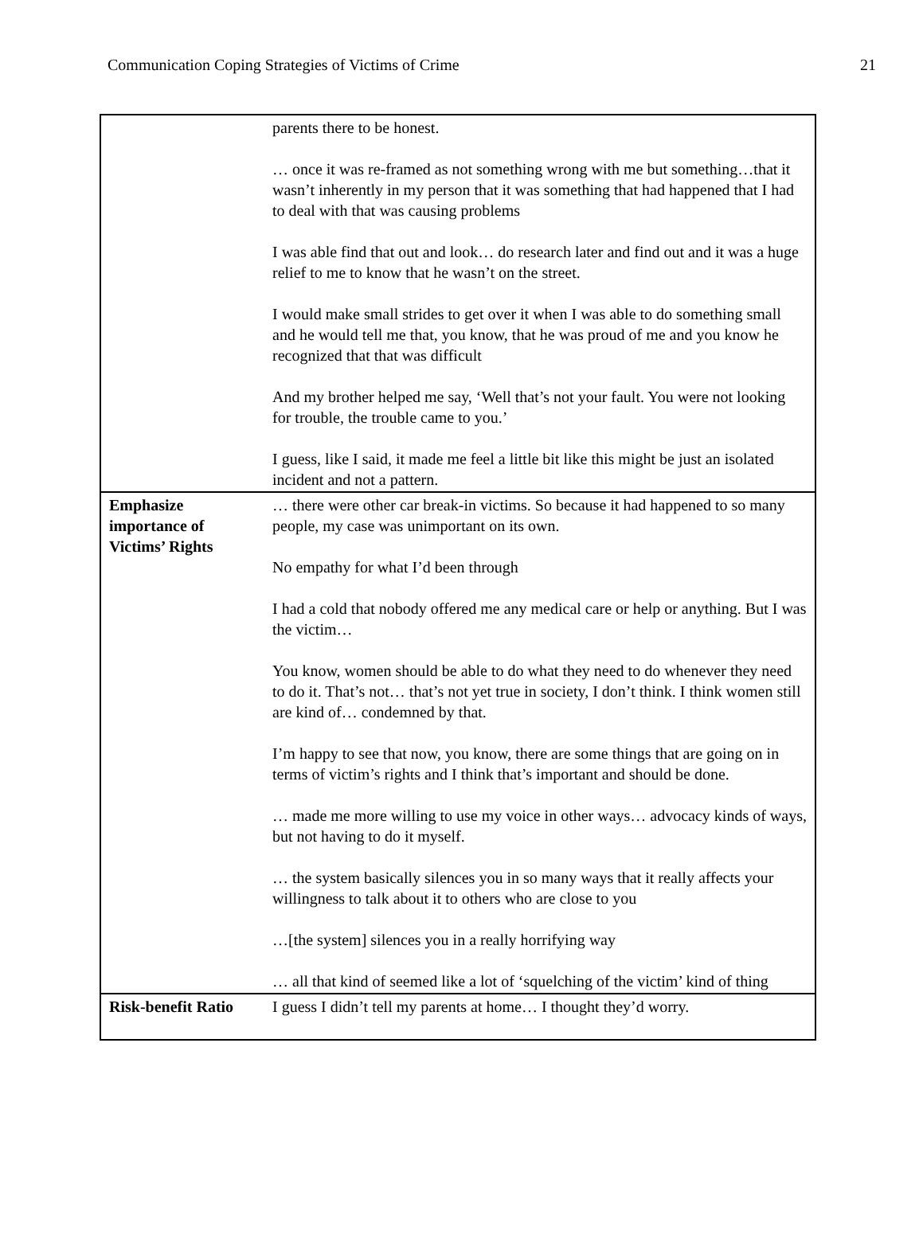Communication Coping Strategies of Victims of Crime 21
| | parents there to be honest. … once it was re-framed as not something wrong with me but something…that it wasn’t inherently in my person that it was something that had happened that I had to deal with that was causing problems I was able find that out and look… do research later and find out and it was a huge relief to me to know that he wasn’t on the street. I would make small strides to get over it when I was able to do something small and he would tell me that, you know, that he was proud of me and you know he recognized that that was difficult And my brother helped me say, ‘Well that’s not your fault. You were not looking for trouble, the trouble came to you.’ I guess, like I said, it made me feel a little bit like this might be just an isolated incident and not a pattern. |
| Emphasize importance of Victims’ Rights | … there were other car break-in victims. So because it had happened to so many people, my case was unimportant on its own. No empathy for what I’d been through I had a cold that nobody offered me any medical care or help or anything. But I was the victim… You know, women should be able to do what they need to do whenever they need to do it. That’s not… that’s not yet true in society, I don’t think. I think women still are kind of… condemned by that. I’m happy to see that now, you know, there are some things that are going on in terms of victim’s rights and I think that’s important and should be done. … made me more willing to use my voice in other ways… advocacy kinds of ways, but not having to do it myself. … the system basically silences you in so many ways that it really affects your willingness to talk about it to others who are close to you …[the system] silences you in a really horrifying way … all that kind of seemed like a lot of ‘squelching of the victim’ kind of thing |
| Risk-benefit Ratio | I guess I didn’t tell my parents at home… I thought they’d worry. |